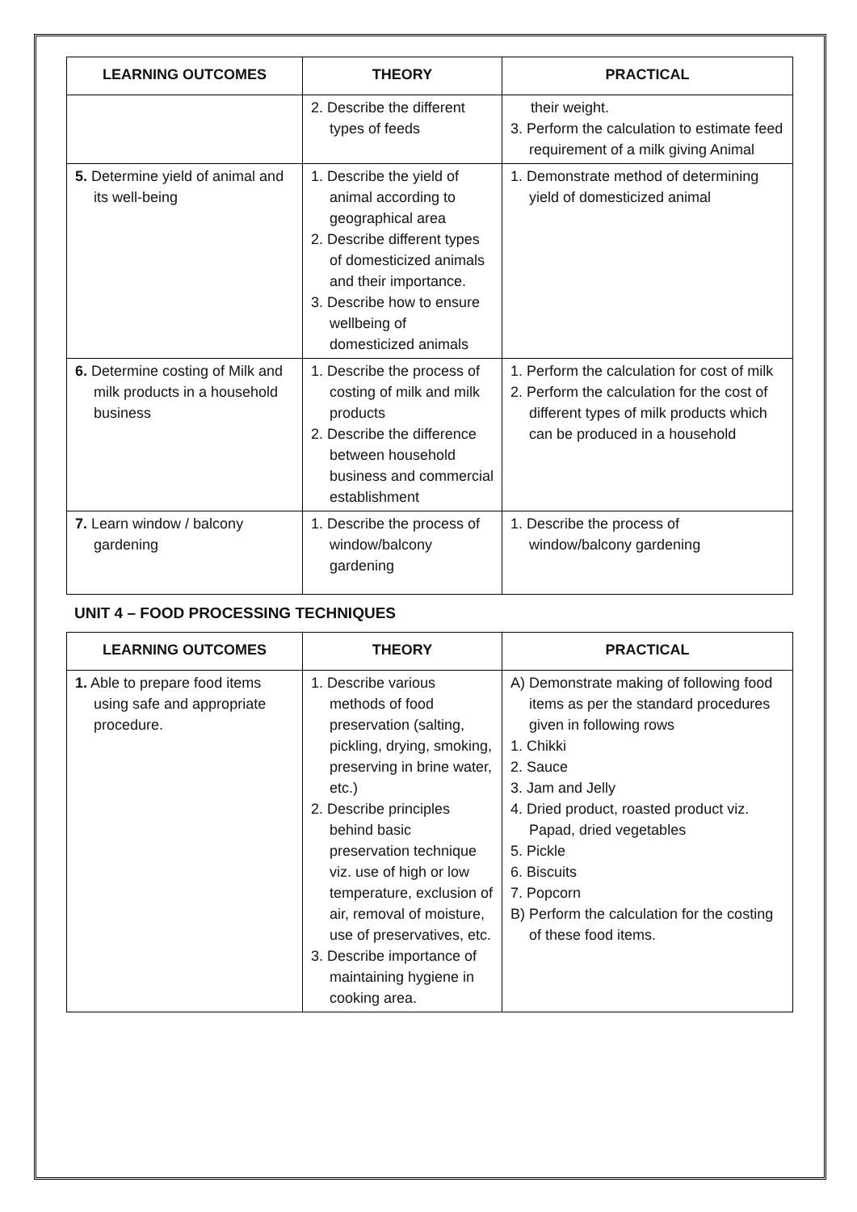| LEARNING OUTCOMES | THEORY | PRACTICAL |
| --- | --- | --- |
| | 2. Describe the different types of feeds | their weight. 3. Perform the calculation to estimate feed requirement of a milk giving Animal |
| 5. Determine yield of animal and its well-being | 1. Describe the yield of animal according to geographical area 2. Describe different types of domesticized animals and their importance. 3. Describe how to ensure wellbeing of domesticized animals | 1. Demonstrate method of determining yield of domesticized animal |
| 6. Determine costing of Milk and milk products in a household business | 1. Describe the process of costing of milk and milk products 2. Describe the difference between household business and commercial establishment | 1. Perform the calculation for cost of milk 2. Perform the calculation for the cost of different types of milk products which can be produced in a household |
| 7. Learn window / balcony gardening | 1. Describe the process of window/balcony gardening | 1. Describe the process of window/balcony gardening |
UNIT 4 – FOOD PROCESSING TECHNIQUES
| LEARNING OUTCOMES | THEORY | PRACTICAL |
| --- | --- | --- |
| 1. Able to prepare food items using safe and appropriate procedure. | 1. Describe various methods of food preservation (salting, pickling, drying, smoking, preserving in brine water, etc.) 2. Describe principles behind basic preservation technique viz. use of high or low temperature, exclusion of air, removal of moisture, use of preservatives, etc. 3. Describe importance of maintaining hygiene in cooking area. | A) Demonstrate making of following food items as per the standard procedures given in following rows 1. Chikki 2. Sauce 3. Jam and Jelly 4. Dried product, roasted product viz. Papad, dried vegetables 5. Pickle 6. Biscuits 7. Popcorn B) Perform the calculation for the costing of these food items. |